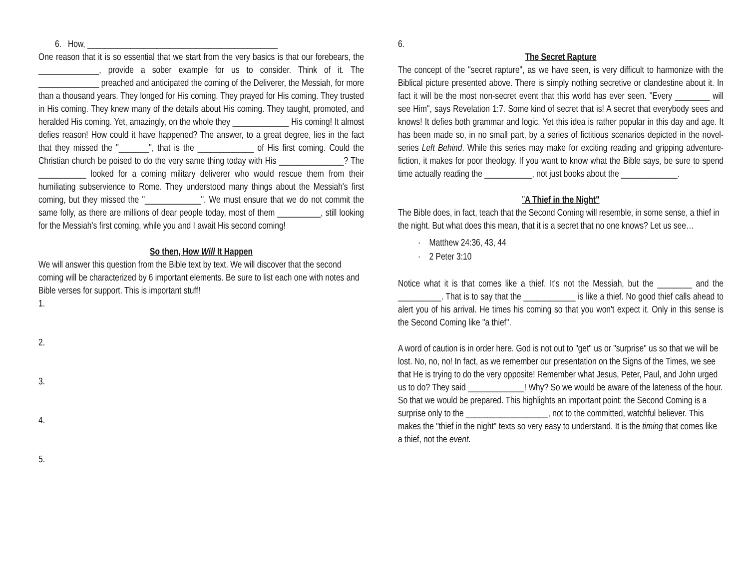6. How, ____________________________________________
One reason that it is so essential that we start from the very basics is that our forebears, the ______________, provide a sober example for us to consider. Think of it. The ______________ preached and anticipated the coming of the Deliverer, the Messiah, for more than a thousand years. They longed for His coming. They prayed for His coming. They trusted in His coming. They knew many of the details about His coming. They taught, promoted, and heralded His coming. Yet, amazingly, on the whole they _____________ His coming! It almost defies reason! How could it have happened? The answer, to a great degree, lies in the fact that they missed the "_______", that is the _____________ of His first coming. Could the Christian church be poised to do the very same thing today with His _______________? The ___________ looked for a coming military deliverer who would rescue them from their humiliating subservience to Rome. They understood many things about the Messiah's first coming, but they missed the "_____________". We must ensure that we do not commit the same folly, as there are millions of dear people today, most of them __________, still looking for the Messiah's first coming, while you and I await His second coming!
So then, How Will It Happen
We will answer this question from the Bible text by text. We will discover that the second coming will be characterized by 6 important elements. Be sure to list each one with notes and Bible verses for support. This is important stuff!
1.
2.
3.
4.
5.
6.
The Secret Rapture
The concept of the "secret rapture", as we have seen, is very difficult to harmonize with the Biblical picture presented above. There is simply nothing secretive or clandestine about it. In fact it will be the most non-secret event that this world has ever seen. "Every ________ will see Him", says Revelation 1:7. Some kind of secret that is! A secret that everybody sees and knows! It defies both grammar and logic. Yet this idea is rather popular in this day and age. It has been made so, in no small part, by a series of fictitious scenarios depicted in the novel-series Left Behind. While this series may make for exciting reading and gripping adventure-fiction, it makes for poor theology. If you want to know what the Bible says, be sure to spend time actually reading the ___________, not just books about the _____________.
"A Thief in the Night"
The Bible does, in fact, teach that the Second Coming will resemble, in some sense, a thief in the night. But what does this mean, that it is a secret that no one knows? Let us see…
· Matthew 24:36, 43, 44
· 2 Peter 3:10
Notice what it is that comes like a thief. It's not the Messiah, but the ________ and the __________. That is to say that the ____________ is like a thief. No good thief calls ahead to alert you of his arrival. He times his coming so that you won't expect it. Only in this sense is the Second Coming like "a thief".
A word of caution is in order here. God is not out to "get" us or "surprise" us so that we will be lost. No, no, no! In fact, as we remember our presentation on the Signs of the Times, we see that He is trying to do the very opposite! Remember what Jesus, Peter, Paul, and John urged us to do? They said _____________! Why? So we would be aware of the lateness of the hour. So that we would be prepared. This highlights an important point: the Second Coming is a surprise only to the ___________________, not to the committed, watchful believer. This makes the "thief in the night" texts so very easy to understand. It is the timing that comes like a thief, not the event.